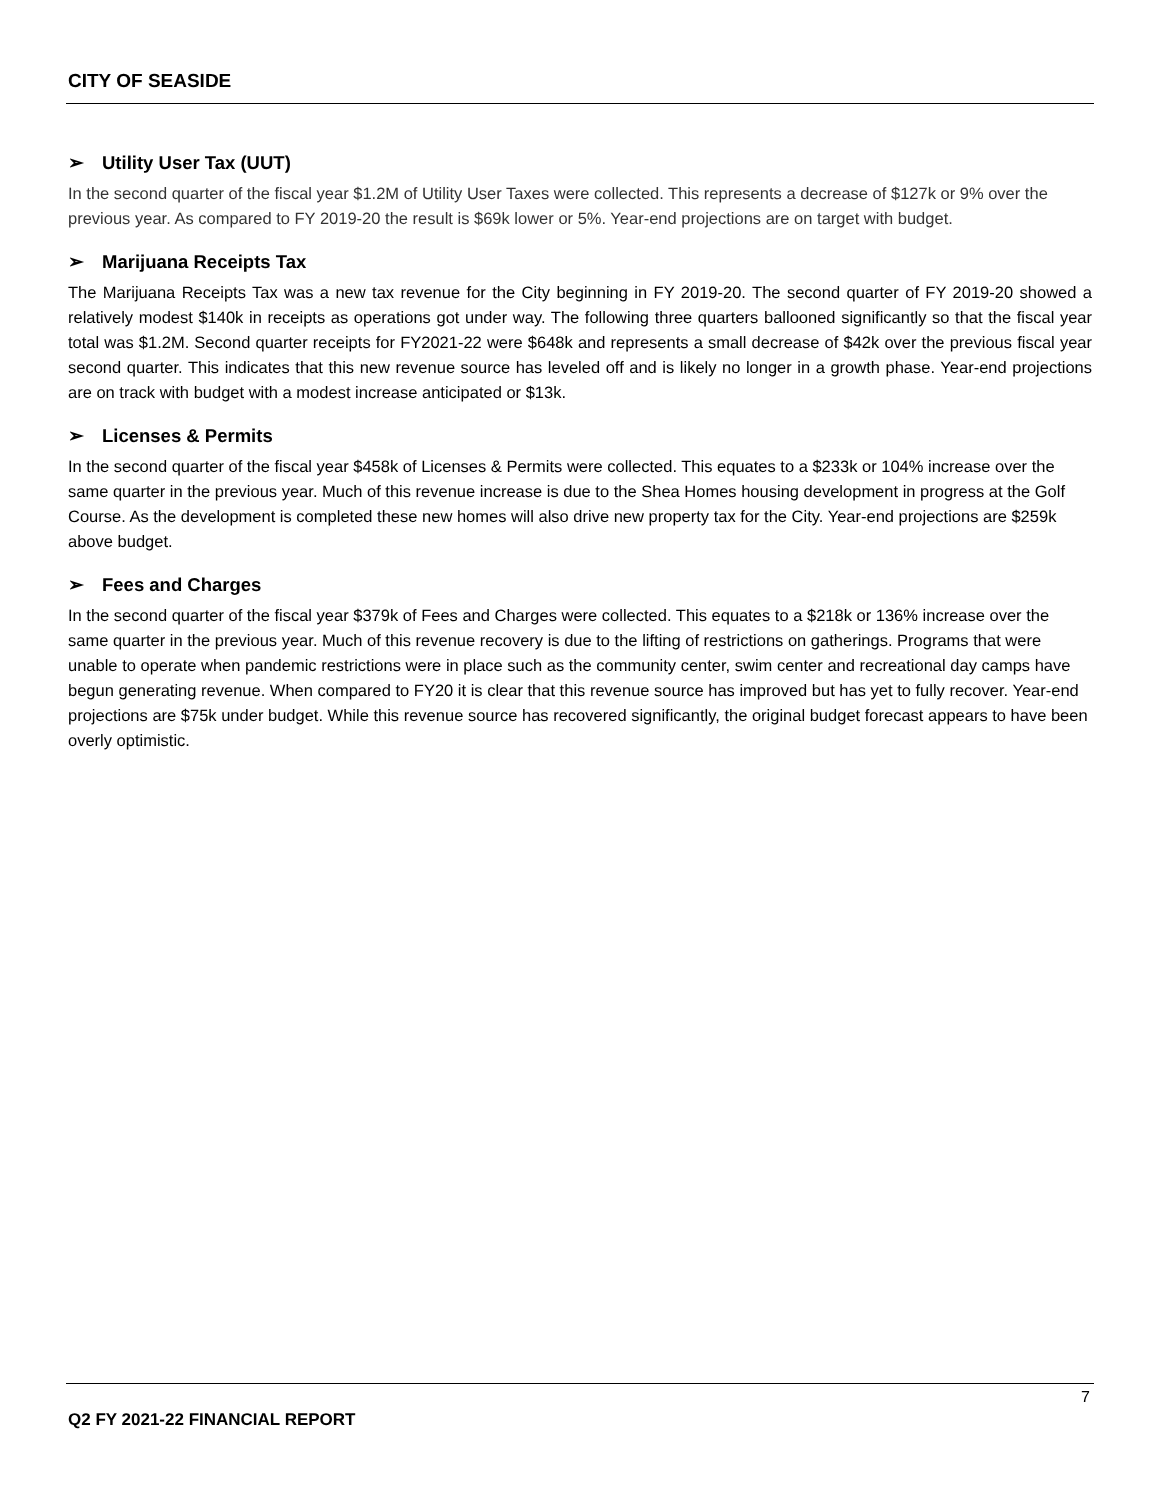CITY OF SEASIDE
➢ Utility User Tax (UUT)
In the second quarter of the fiscal year $1.2M of Utility User Taxes were collected. This represents a decrease of $127k or 9% over the previous year. As compared to FY 2019-20 the result is $69k lower or 5%. Year-end projections are on target with budget.
➢ Marijuana Receipts Tax
The Marijuana Receipts Tax was a new tax revenue for the City beginning in FY 2019-20. The second quarter of FY 2019-20 showed a relatively modest $140k in receipts as operations got under way. The following three quarters ballooned significantly so that the fiscal year total was $1.2M. Second quarter receipts for FY2021-22 were $648k and represents a small decrease of $42k over the previous fiscal year second quarter. This indicates that this new revenue source has leveled off and is likely no longer in a growth phase. Year-end projections are on track with budget with a modest increase anticipated or $13k.
➢ Licenses & Permits
In the second quarter of the fiscal year $458k of Licenses & Permits were collected. This equates to a $233k or 104% increase over the same quarter in the previous year. Much of this revenue increase is due to the Shea Homes housing development in progress at the Golf Course. As the development is completed these new homes will also drive new property tax for the City. Year-end projections are $259k above budget.
➢ Fees and Charges
In the second quarter of the fiscal year $379k of Fees and Charges were collected. This equates to a $218k or 136% increase over the same quarter in the previous year. Much of this revenue recovery is due to the lifting of restrictions on gatherings. Programs that were unable to operate when pandemic restrictions were in place such as the community center, swim center and recreational day camps have begun generating revenue. When compared to FY20 it is clear that this revenue source has improved but has yet to fully recover. Year-end projections are $75k under budget. While this revenue source has recovered significantly, the original budget forecast appears to have been overly optimistic.
7
Q2 FY 2021-22 FINANCIAL REPORT